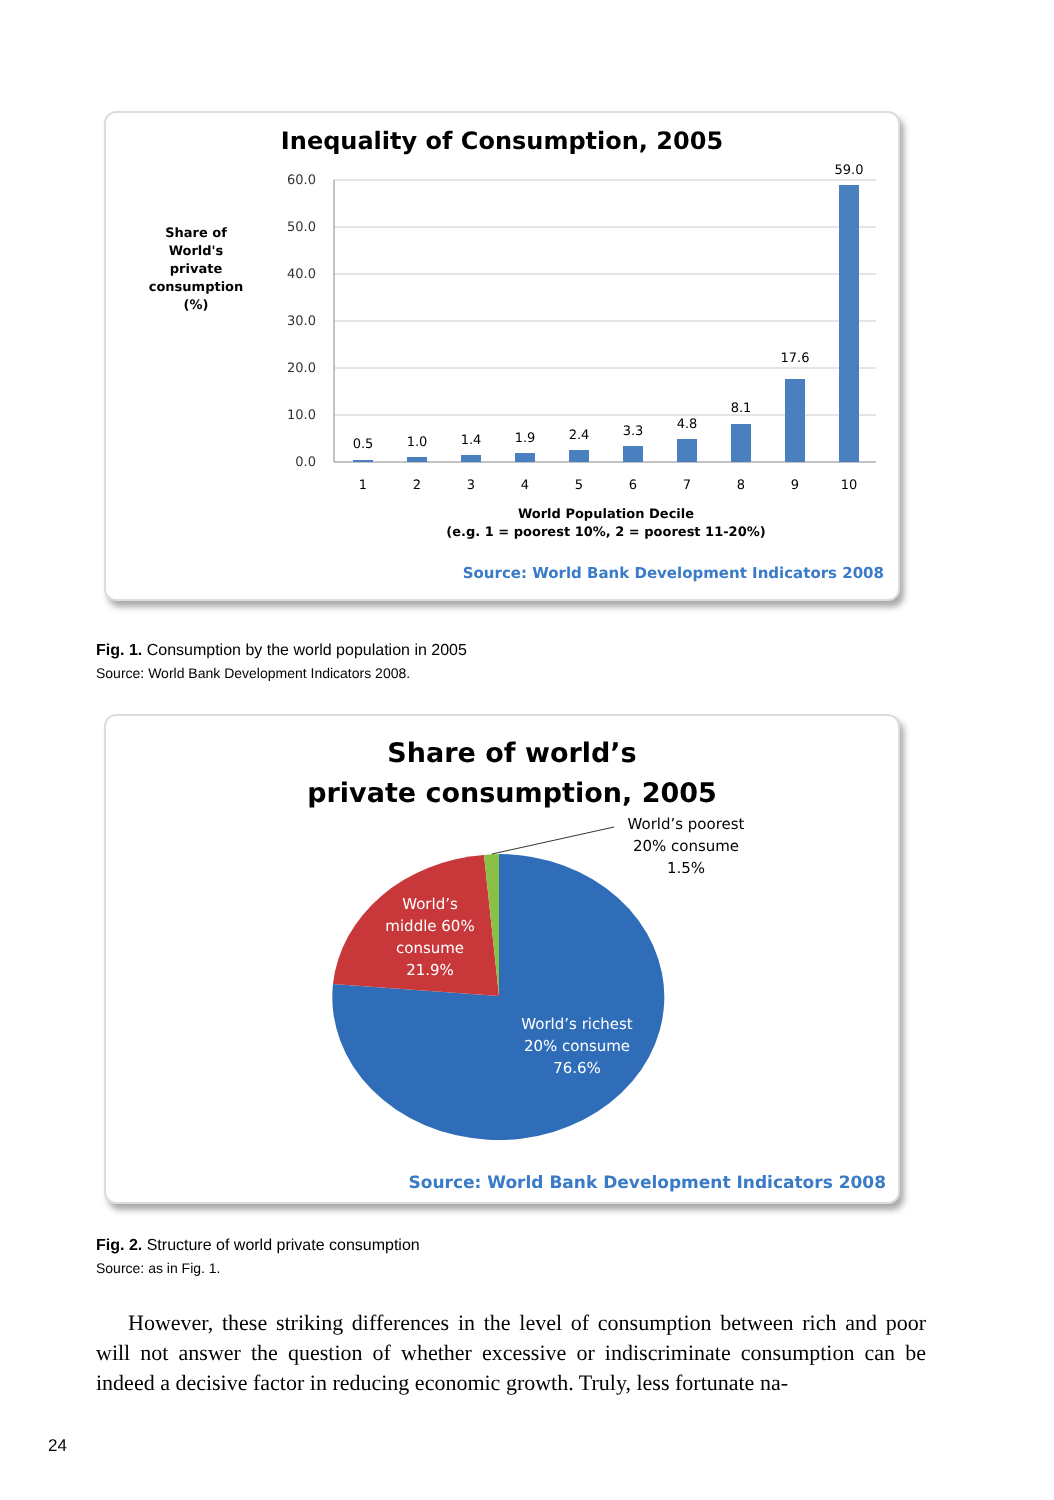Inequality of Consumption, 2005
Share of
World's
private
consumption
(%)
60.0
50.0
40.0
30.0
20.0
10.0
0.0
0.5
1.0
1.4
1.9
2.4
3.3
4.8
8.1
17.6
59.0
1
2
3
4
5
6
7
8
9
10
World Population Decile
(e.g. 1 = poorest 10%, 2 = poorest 11-20%)
Source: World Bank Development Indicators 2008
Fig. 1. Consumption by the world population in 2005
Source: World Bank Development Indicators 2008.
Share of world’s
private consumption, 2005
World’s poorest
20% consume
1.5%
World’s
middle 60%
consume
21.9%
World’s richest
20% consume
76.6%
Source: World Bank Development Indicators 2008
Fig. 2. Structure of world private consumption
Source: as in Fig. 1.
However, these striking differences in the level of consumption between rich and poor will not answer the question of whether excessive or indiscriminate consumption can be indeed a decisive factor in reducing economic growth. Truly, less fortunate na-
24